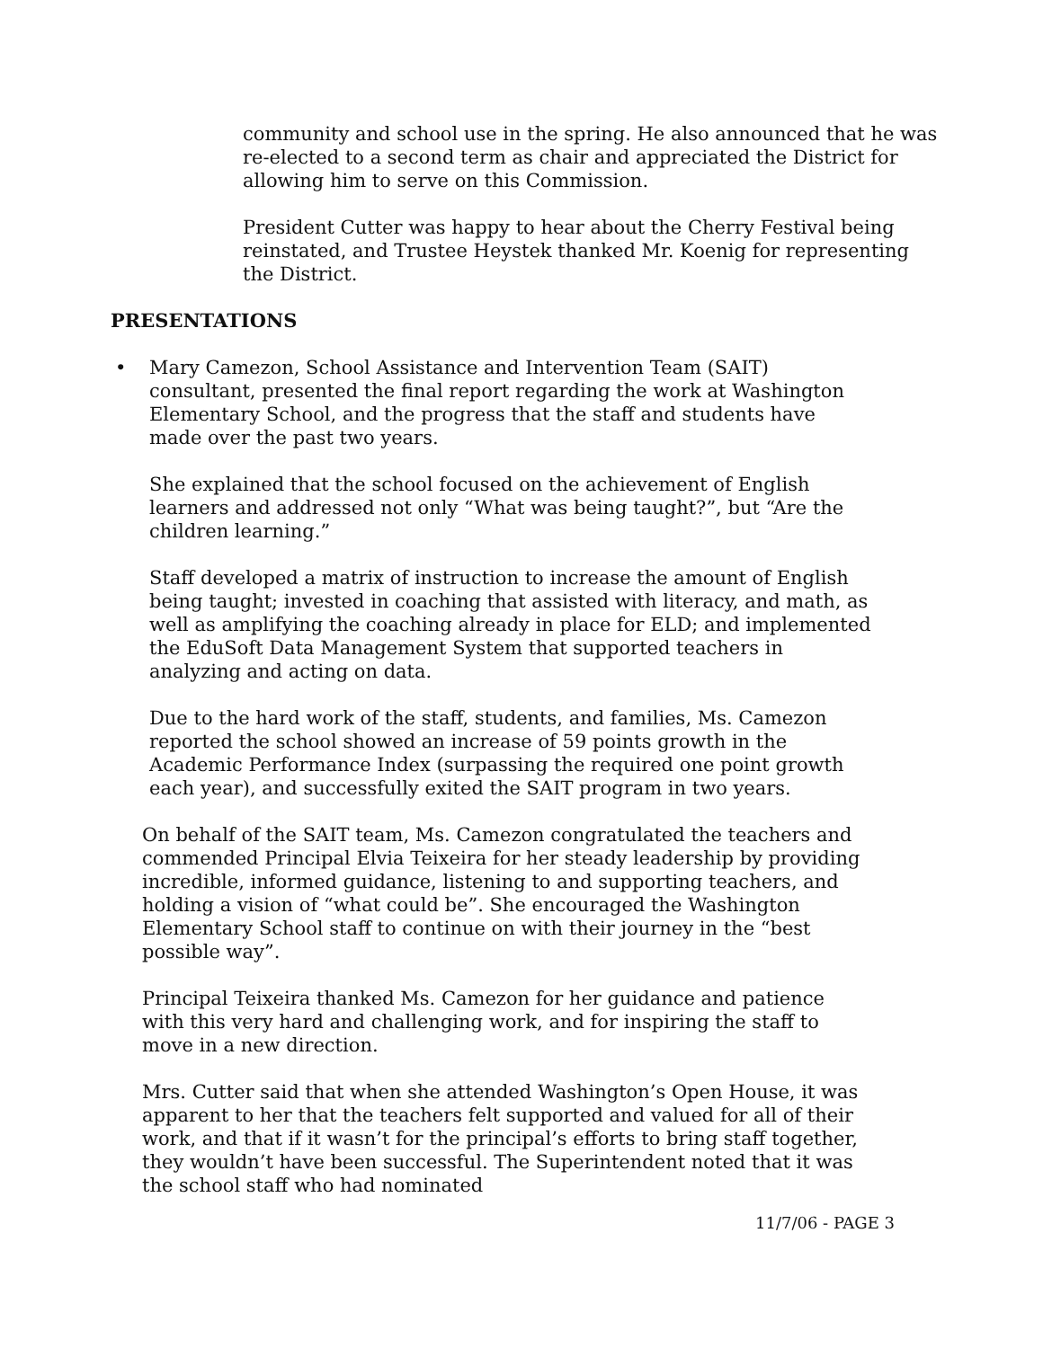community and school use in the spring. He also announced that he was re-elected to a second term as chair and appreciated the District for allowing him to serve on this Commission.
President Cutter was happy to hear about the Cherry Festival being reinstated, and Trustee Heystek thanked Mr. Koenig for representing the District.
PRESENTATIONS
• Mary Camezon, School Assistance and Intervention Team (SAIT) consultant, presented the final report regarding the work at Washington Elementary School, and the progress that the staff and students have made over the past two years.
She explained that the school focused on the achievement of English learners and addressed not only “What was being taught?”, but “Are the children learning.”
Staff developed a matrix of instruction to increase the amount of English being taught; invested in coaching that assisted with literacy, and math, as well as amplifying the coaching already in place for ELD; and implemented the EduSoft Data Management System that supported teachers in analyzing and acting on data.
Due to the hard work of the staff, students, and families, Ms. Camezon reported the school showed an increase of 59 points growth in the Academic Performance Index (surpassing the required one point growth each year), and successfully exited the SAIT program in two years.
On behalf of the SAIT team, Ms. Camezon congratulated the teachers and commended Principal Elvia Teixeira for her steady leadership by providing incredible, informed guidance, listening to and supporting teachers, and holding a vision of “what could be”. She encouraged the Washington Elementary School staff to continue on with their journey in the “best possible way”.
Principal Teixeira thanked Ms. Camezon for her guidance and patience with this very hard and challenging work, and for inspiring the staff to move in a new direction.
Mrs. Cutter said that when she attended Washington’s Open House, it was apparent to her that the teachers felt supported and valued for all of their work, and that if it wasn’t for the principal’s efforts to bring staff together, they wouldn’t have been successful. The Superintendent noted that it was the school staff who had nominated
11/7/06 - PAGE 3